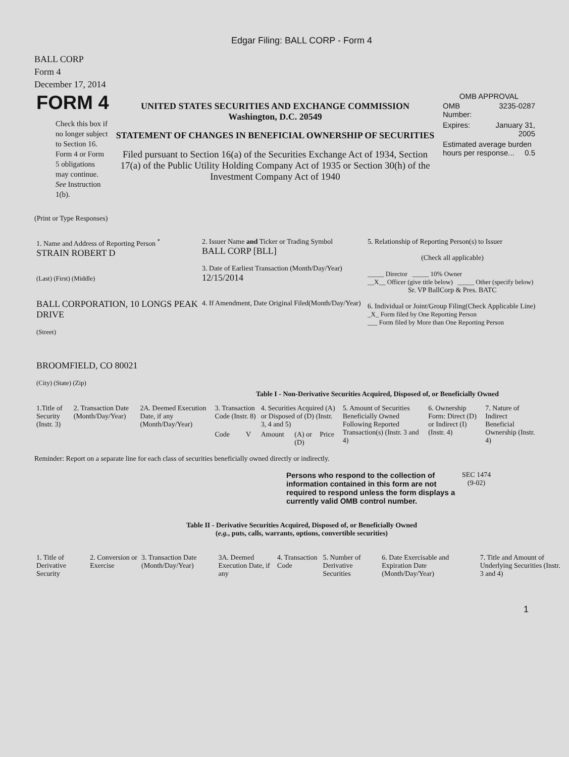Edgar Filing: BALL CORP - Form 4
BALL CORP
Form 4
December 17, 2014
| FORM 4 Check this box if no longer subject to Section 16. Form 4 or Form 5 obligations may continue. See Instruction 1(b). | UNITED STATES SECURITIES AND EXCHANGE COMMISSION Washington, D.C. 20549 STATEMENT OF CHANGES IN BENEFICIAL OWNERSHIP OF SECURITIES Filed pursuant to Section 16(a) of the Securities Exchange Act of 1934, Section 17(a) of the Public Utility Holding Company Act of 1935 or Section 30(h) of the Investment Company Act of 1940 | OMB APPROVAL / OMB Number: / 3235-0287 / / Expires: / January 31, 2005 / / Estimated average burden hours per response... 0.5 / / |
(Print or Type Responses)
| 1. Name and Address of Reporting Person <sup>*</sup> STRAIN ROBERT D (Last) (First) (Middle) BALL CORPORATION, 10 LONGS PEAK DRIVE (Street) BROOMFIELD, CO 80021 (City) (State) (Zip) | 2. Issuer Name and Ticker or Trading Symbol BALL CORP [BLL] 3. Date of Earliest Transaction (Month/Day/Year) 12/15/2014 4. If Amendment, Date Original Filed(Month/Day/Year) | 5. Relationship of Reporting Person(s) to Issuer (Check all applicable) _____ Director _____ 10% Owner __X__ Officer (give title below) _____ Other (specify below) Sr. VP BallCorp & Pres. BATC 6. Individual or Joint/Group Filing(Check Applicable Line) _X_ Form filed by One Reporting Person ___ Form filed by More than One Reporting Person |
Table I - Non-Derivative Securities Acquired, Disposed of, or Beneficially Owned
| 1.Title of Security (Instr. 3) | 2. Transaction Date (Month/Day/Year) | 2A. Deemed Execution Date, if any (Month/Day/Year) | 3. Transaction Code (Instr. 8) | | 4. Securities Acquired (A) or Disposed of (D) (Instr. 3, 4 and 5) | | | 5. Amount of Securities Beneficially Owned Following Reported Transaction(s) (Instr. 3 and 4) | 6. Ownership Form: Direct (D) or Indirect (I) (Instr. 4) | 7. Nature of Indirect Beneficial Ownership (Instr. 4) |
| --- | --- | --- | --- | --- | --- | --- | --- | --- | --- | --- |
| | | | Code | V | Amount | (A) or (D) | Price | | | |
Reminder: Report on a separate line for each class of securities beneficially owned directly or indirectly.
| Persons who respond to the collection of information contained in this form are not required to respond unless the form displays a currently valid OMB control number. | SEC 1474 (9-02) |
Table II - Derivative Securities Acquired, Disposed of, or Beneficially Owned
(e.g., puts, calls, warrants, options, convertible securities)
| 1. Title of Derivative Security | 2. Conversion or Exercise | 3. Transaction Date (Month/Day/Year) | 3A. Deemed Execution Date, if any | 4. Transaction Code | 5. Number of Derivative Securities | 6. Date Exercisable and Expiration Date (Month/Day/Year) | 7. Title and Amount of Underlying Securities (Instr. 3 and 4) |
| --- | --- | --- | --- | --- | --- | --- | --- |
1